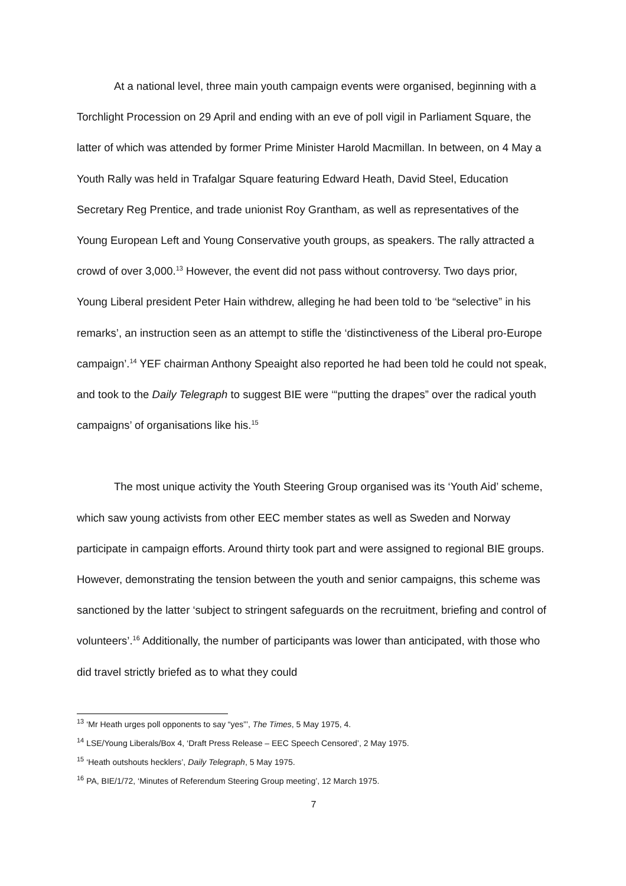At a national level, three main youth campaign events were organised, beginning with a Torchlight Procession on 29 April and ending with an eve of poll vigil in Parliament Square, the latter of which was attended by former Prime Minister Harold Macmillan. In between, on 4 May a Youth Rally was held in Trafalgar Square featuring Edward Heath, David Steel, Education Secretary Reg Prentice, and trade unionist Roy Grantham, as well as representatives of the Young European Left and Young Conservative youth groups, as speakers. The rally attracted a crowd of over 3,000.<sup>13</sup> However, the event did not pass without controversy. Two days prior, Young Liberal president Peter Hain withdrew, alleging he had been told to ‘be “selective” in his remarks’, an instruction seen as an attempt to stifle the ‘distinctiveness of the Liberal pro-Europe campaign’.<sup>14</sup> YEF chairman Anthony Speaight also reported he had been told he could not speak, and took to the Daily Telegraph to suggest BIE were ‘“putting the drapes” over the radical youth campaigns’ of organisations like his.<sup>15</sup>
The most unique activity the Youth Steering Group organised was its ‘Youth Aid’ scheme, which saw young activists from other EEC member states as well as Sweden and Norway participate in campaign efforts. Around thirty took part and were assigned to regional BIE groups. However, demonstrating the tension between the youth and senior campaigns, this scheme was sanctioned by the latter ‘subject to stringent safeguards on the recruitment, briefing and control of volunteers’.<sup>16</sup> Additionally, the number of participants was lower than anticipated, with those who did travel strictly briefed as to what they could
<sup>13</sup> ‘Mr Heath urges poll opponents to say “yes”’, The Times, 5 May 1975, 4.
<sup>14</sup> LSE/Young Liberals/Box 4, ‘Draft Press Release – EEC Speech Censored’, 2 May 1975.
<sup>15</sup> ‘Heath outshouts hecklers’, Daily Telegraph, 5 May 1975.
<sup>16</sup> PA, BIE/1/72, ‘Minutes of Referendum Steering Group meeting’, 12 March 1975.
7